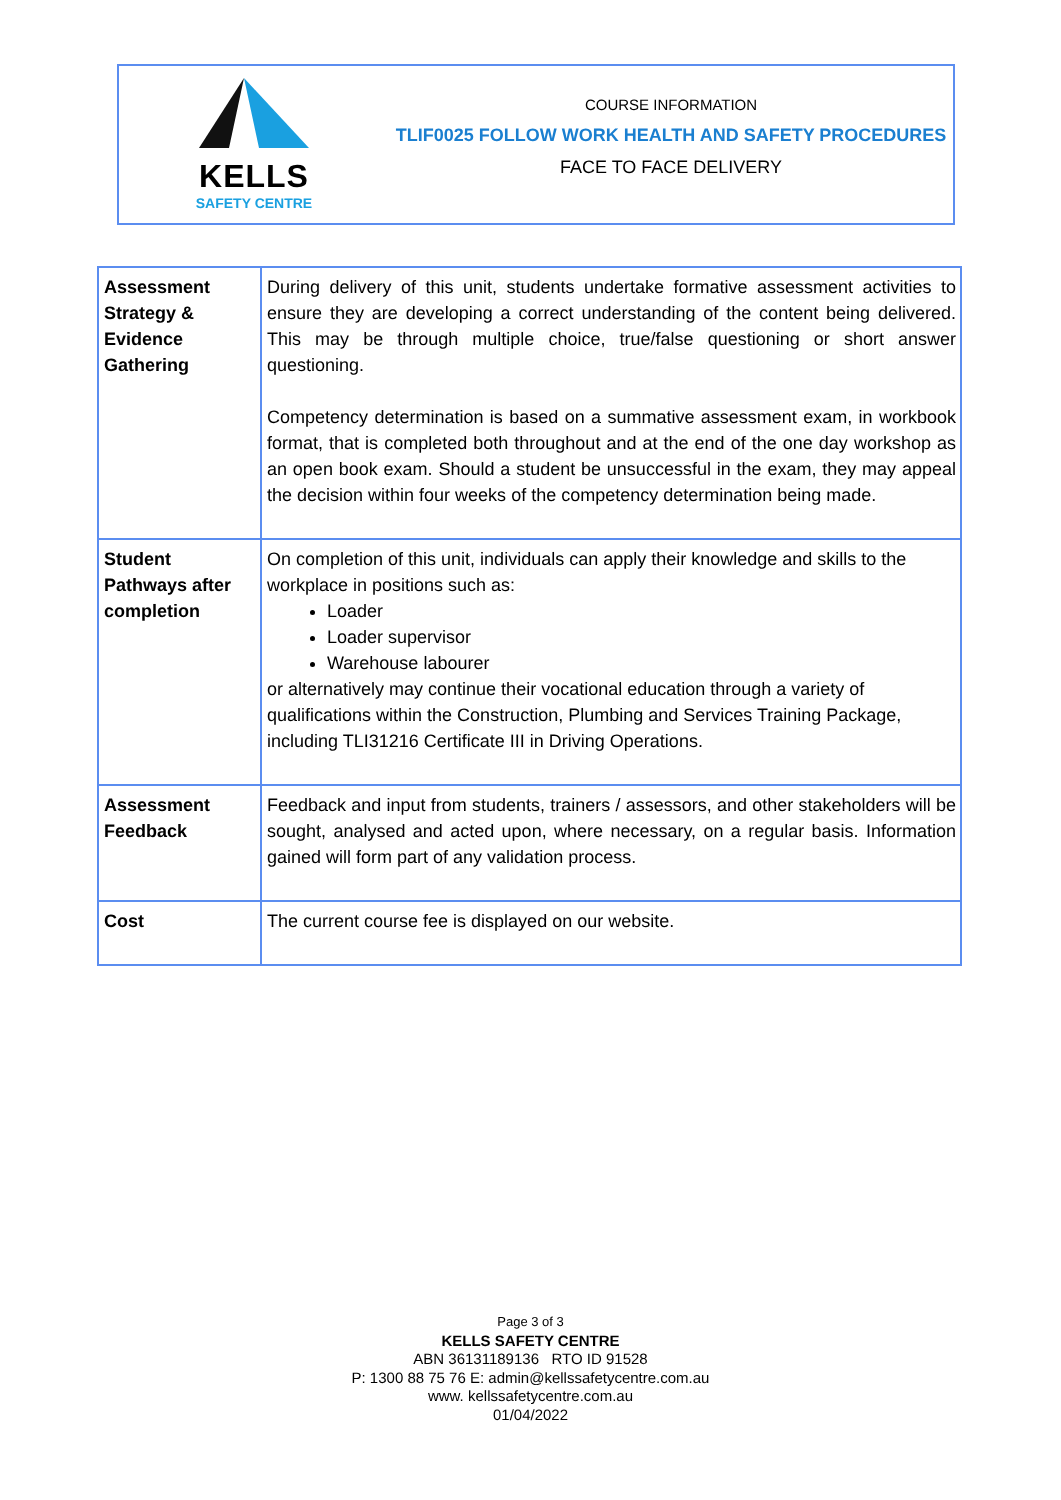KELLS
SAFETY CENTRE
COURSE INFORMATION
TLIF0025 FOLLOW WORK HEALTH AND SAFETY PROCEDURES
FACE TO FACE DELIVERY
| Assessment Strategy & Evidence Gathering | During delivery of this unit, students undertake formative assessment activities to ensure they are developing a correct understanding of the content being delivered. This may be through multiple choice, true/false questioning or short answer questioning. Competency determination is based on a summative assessment exam, in workbook format, that is completed both throughout and at the end of the one day workshop as an open book exam. Should a student be unsuccessful in the exam, they may appeal the decision within four weeks of the competency determination being made. |
| Student Pathways after completion | On completion of this unit, individuals can apply their knowledge and skills to the workplace in positions such as: Loader Loader supervisor Warehouse labourer or alternatively may continue their vocational education through a variety of qualifications within the Construction, Plumbing and Services Training Package, including TLI31216 Certificate III in Driving Operations. |
| Assessment Feedback | Feedback and input from students, trainers / assessors, and other stakeholders will be sought, analysed and acted upon, where necessary, on a regular basis. Information gained will form part of any validation process. |
| Cost | The current course fee is displayed on our website. |
Page 3 of 3
KELLS SAFETY CENTRE
ABN 36131189136 RTO ID 91528
P: 1300 88 75 76 E: admin@kellssafetycentre.com.au
www. kellssafetycentre.com.au
01/04/2022